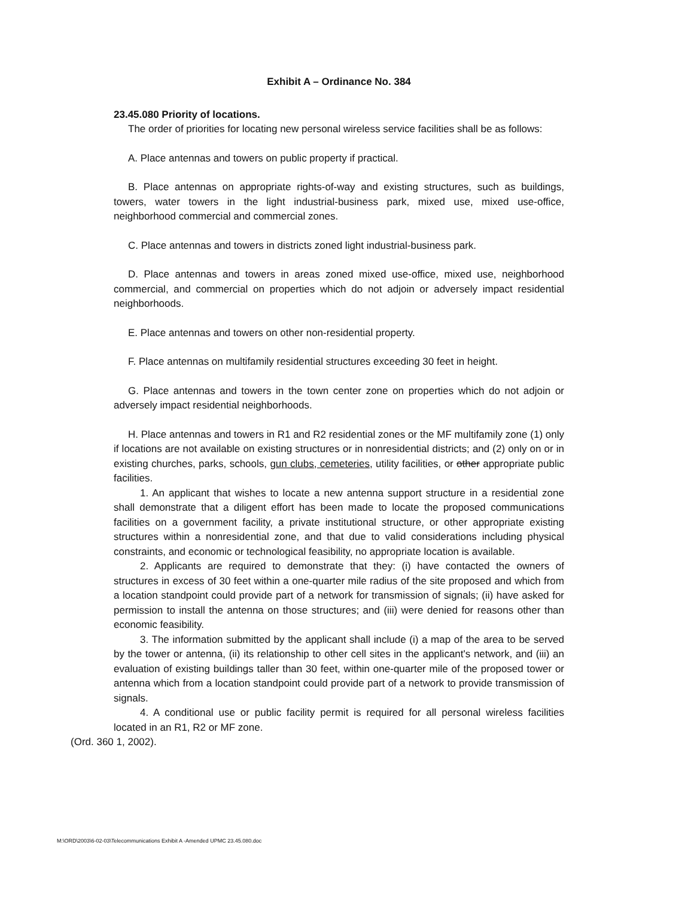Exhibit A – Ordinance No. 384
23.45.080 Priority of locations.
The order of priorities for locating new personal wireless service facilities shall be as follows:
A. Place antennas and towers on public property if practical.
B. Place antennas on appropriate rights-of-way and existing structures, such as buildings, towers, water towers in the light industrial-business park, mixed use, mixed use-office, neighborhood commercial and commercial zones.
C. Place antennas and towers in districts zoned light industrial-business park.
D. Place antennas and towers in areas zoned mixed use-office, mixed use, neighborhood commercial, and commercial on properties which do not adjoin or adversely impact residential neighborhoods.
E. Place antennas and towers on other non-residential property.
F. Place antennas on multifamily residential structures exceeding 30 feet in height.
G. Place antennas and towers in the town center zone on properties which do not adjoin or adversely impact residential neighborhoods.
H. Place antennas and towers in R1 and R2 residential zones or the MF multifamily zone (1) only if locations are not available on existing structures or in nonresidential districts; and (2) only on or in existing churches, parks, schools, gun clubs, cemeteries, utility facilities, or other appropriate public facilities.
1. An applicant that wishes to locate a new antenna support structure in a residential zone shall demonstrate that a diligent effort has been made to locate the proposed communications facilities on a government facility, a private institutional structure, or other appropriate existing structures within a nonresidential zone, and that due to valid considerations including physical constraints, and economic or technological feasibility, no appropriate location is available.
2. Applicants are required to demonstrate that they: (i) have contacted the owners of structures in excess of 30 feet within a one-quarter mile radius of the site proposed and which from a location standpoint could provide part of a network for transmission of signals; (ii) have asked for permission to install the antenna on those structures; and (iii) were denied for reasons other than economic feasibility.
3. The information submitted by the applicant shall include (i) a map of the area to be served by the tower or antenna, (ii) its relationship to other cell sites in the applicant's network, and (iii) an evaluation of existing buildings taller than 30 feet, within one-quarter mile of the proposed tower or antenna which from a location standpoint could provide part of a network to provide transmission of signals.
4. A conditional use or public facility permit is required for all personal wireless facilities located in an R1, R2 or MF zone.
(Ord. 360 1, 2002).
M:\ORD\2003\6-02-03\Telecommunications Exhibit A -Amended UPMC 23.45.080.doc